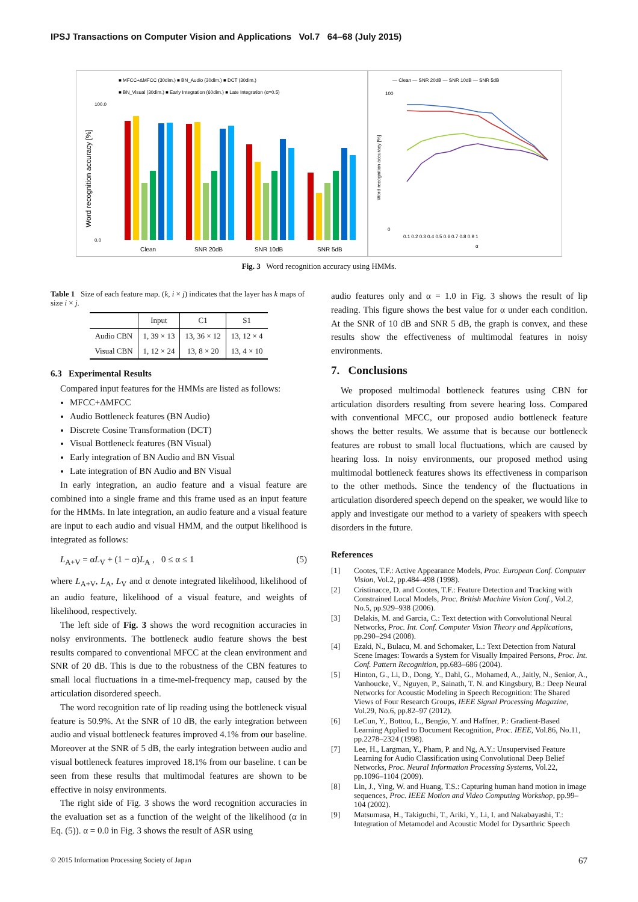IPSJ Transactions on Computer Vision and Applications Vol.7 64–68 (July 2015)
■ MFCC+ΔMFCC (30dim.) ■ BN_Audio (30dim.) ■ DCT (30dim.)
■ BN_Visual (30dim.) ■ Early Integration (60dim.) ■ Late Integration (α=0.5)
100.0
0.0
Word recognition accuracy [%]
Clean
SNR 20dB
SNR 10dB
SNR 5dB
— Clean — SNR 20dB — SNR 10dB — SNR 5dB
100
0
Word recognition accuracy [%]
0.1 0.2 0.3 0.4 0.5 0.6 0.7 0.8 0.9 1
α
Fig. 3 Word recognition accuracy using HMMs.
Table 1 Size of each feature map. (k, i × j) indicates that the layer has k maps of size i × j.
| | Input | C1 | S1 |
| --- | --- | --- | --- |
| Audio CBN | 1, 39 × 13 | 13, 36 × 12 | 13, 12 × 4 |
| Visual CBN | 1, 12 × 24 | 13, 8 × 20 | 13, 4 × 10 |
6.3 Experimental Results
Compared input features for the HMMs are listed as follows:
MFCC+ΔMFCC
Audio Bottleneck features (BN Audio)
Discrete Cosine Transformation (DCT)
Visual Bottleneck features (BN Visual)
Early integration of BN Audio and BN Visual
Late integration of BN Audio and BN Visual
In early integration, an audio feature and a visual feature are combined into a single frame and this frame used as an input feature for the HMMs. In late integration, an audio feature and a visual feature are input to each audio and visual HMM, and the output likelihood is integrated as follows:
L<sub>A+V</sub> = αL<sub>V</sub> + (1 − α)L<sub>A</sub> , 0 ≤ α ≤ 1 (5)
where L<sub>A+V</sub>, L<sub>A</sub>, L<sub>V</sub> and α denote integrated likelihood, likelihood of an audio feature, likelihood of a visual feature, and weights of likelihood, respectively.
The left side of Fig. 3 shows the word recognition accuracies in noisy environments. The bottleneck audio feature shows the best results compared to conventional MFCC at the clean environment and SNR of 20 dB. This is due to the robustness of the CBN features to small local fluctuations in a time-mel-frequency map, caused by the articulation disordered speech.
The word recognition rate of lip reading using the bottleneck visual feature is 50.9%. At the SNR of 10 dB, the early integration between audio and visual bottleneck features improved 4.1% from our baseline. Moreover at the SNR of 5 dB, the early integration between audio and visual bottleneck features improved 18.1% from our baseline. t can be seen from these results that multimodal features are shown to be effective in noisy environments.
The right side of Fig. 3 shows the word recognition accuracies in the evaluation set as a function of the weight of the likelihood (α in Eq. (5)). α = 0.0 in Fig. 3 shows the result of ASR using
audio features only and α = 1.0 in Fig. 3 shows the result of lip reading. This figure shows the best value for α under each condition. At the SNR of 10 dB and SNR 5 dB, the graph is convex, and these results show the effectiveness of multimodal features in noisy environments.
7. Conclusions
We proposed multimodal bottleneck features using CBN for articulation disorders resulting from severe hearing loss. Compared with conventional MFCC, our proposed audio bottleneck feature shows the better results. We assume that is because our bottleneck features are robust to small local fluctuations, which are caused by hearing loss. In noisy environments, our proposed method using multimodal bottleneck features shows its effectiveness in comparison to the other methods. Since the tendency of the fluctuations in articulation disordered speech depend on the speaker, we would like to apply and investigate our method to a variety of speakers with speech disorders in the future.
References
[1] Cootes, T.F.: Active Appearance Models, Proc. European Conf. Computer Vision, Vol.2, pp.484–498 (1998).
[2] Cristinacce, D. and Cootes, T.F.: Feature Detection and Tracking with Constrained Local Models, Proc. British Machine Vision Conf., Vol.2, No.5, pp.929–938 (2006).
[3] Delakis, M. and Garcia, C.: Text detection with Convolutional Neural Networks, Proc. Int. Conf. Computer Vision Theory and Applications, pp.290–294 (2008).
[4] Ezaki, N., Bulacu, M. and Schomaker, L.: Text Detection from Natural Scene Images: Towards a System for Visually Impaired Persons, Proc. Int. Conf. Pattern Recognition, pp.683–686 (2004).
[5] Hinton, G., Li, D., Dong, Y., Dahl, G., Mohamed, A., Jaitly, N., Senior, A., Vanhoucke, V., Nguyen, P., Sainath, T. N. and Kingsbury, B.: Deep Neural Networks for Acoustic Modeling in Speech Recognition: The Shared Views of Four Research Groups, IEEE Signal Processing Magazine, Vol.29, No.6, pp.82–97 (2012).
[6] LeCun, Y., Bottou, L., Bengio, Y. and Haffner, P.: Gradient-Based Learning Applied to Document Recognition, Proc. IEEE, Vol.86, No.11, pp.2278–2324 (1998).
[7] Lee, H., Largman, Y., Pham, P. and Ng, A.Y.: Unsupervised Feature Learning for Audio Classification using Convolutional Deep Belief Networks, Proc. Neural Information Processing Systems, Vol.22, pp.1096–1104 (2009).
[8] Lin, J., Ying, W. and Huang, T.S.: Capturing human hand motion in image sequences, Proc. IEEE Motion and Video Computing Workshop, pp.99–104 (2002).
[9] Matsumasa, H., Takiguchi, T., Ariki, Y., Li, I. and Nakabayashi, T.: Integration of Metamodel and Acoustic Model for Dysarthric Speech
© 2015 Information Processing Society of Japan 67